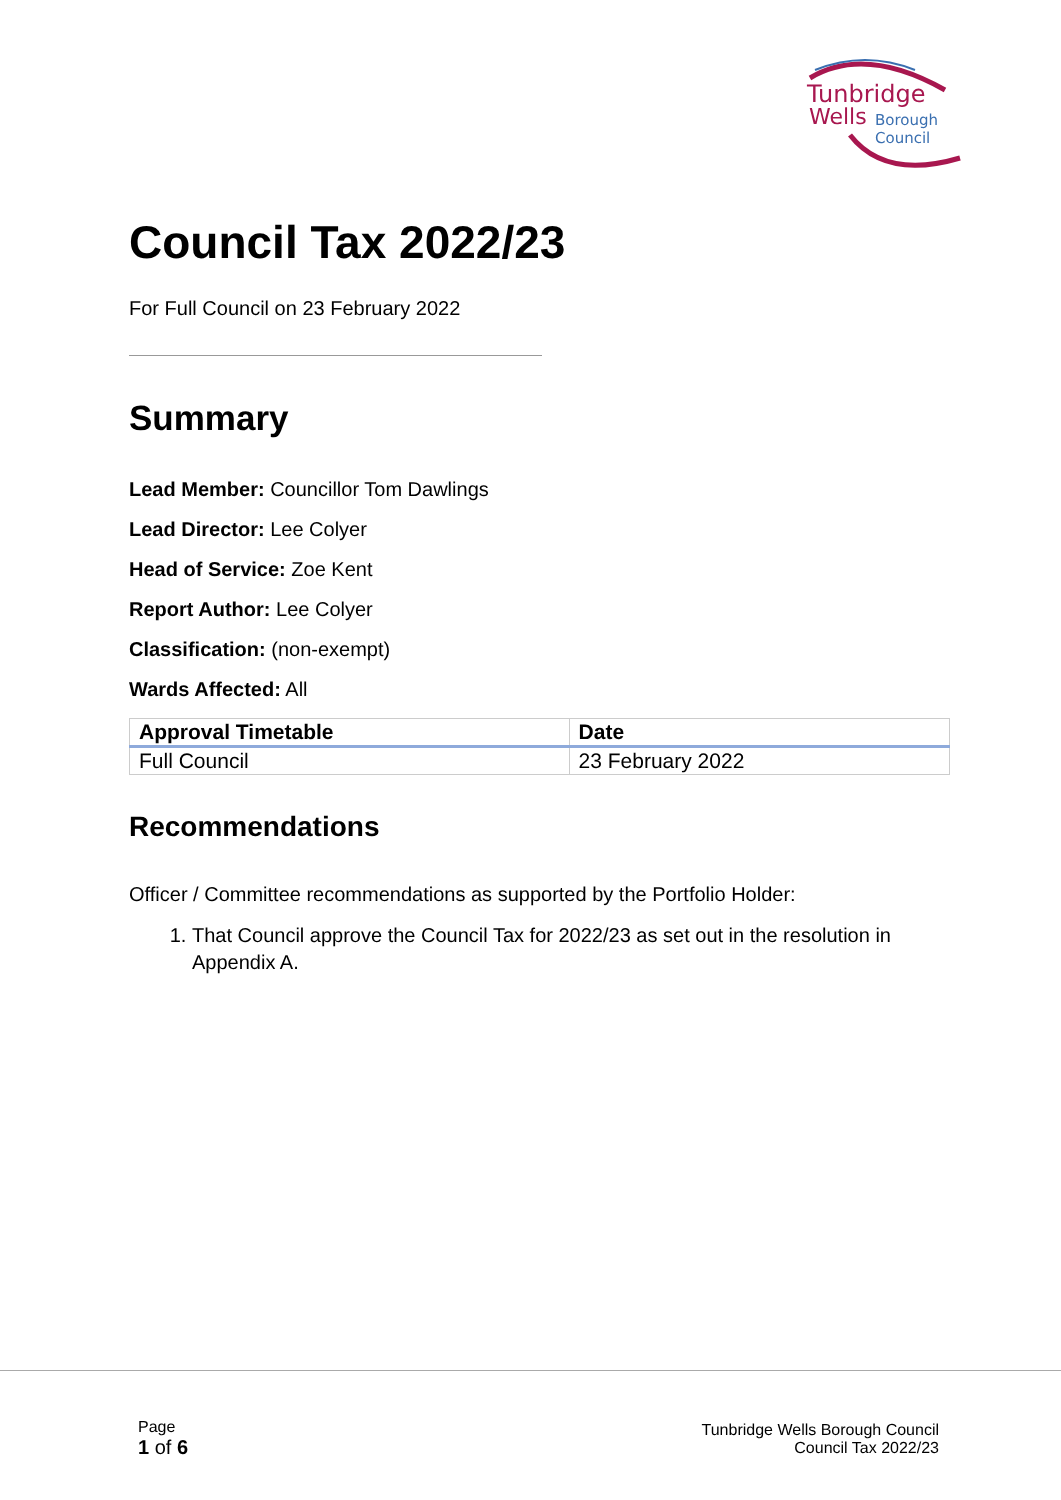Tunbridge
Wells
Borough
Council
Council Tax 2022/23
For Full Council on 23 February 2022
Summary
Lead Member: Councillor Tom Dawlings
Lead Director: Lee Colyer
Head of Service: Zoe Kent
Report Author: Lee Colyer
Classification: (non-exempt)
Wards Affected: All
| Approval Timetable | Date |
| --- | --- |
| Full Council | 23 February 2022 |
Recommendations
Officer / Committee recommendations as supported by the Portfolio Holder:
1. That Council approve the Council Tax for 2022/23 as set out in the resolution in Appendix A.
Page
1 of 6
Tunbridge Wells Borough Council
Council Tax 2022/23